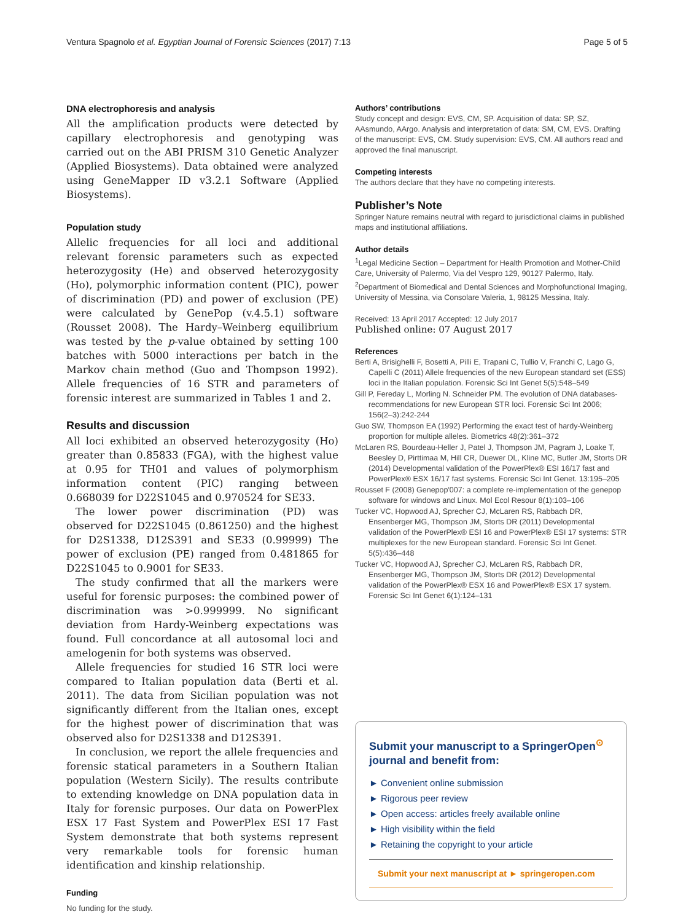Ventura Spagnolo et al. Egyptian Journal of Forensic Sciences (2017) 7:13 Page 5 of 5
DNA electrophoresis and analysis
All the amplification products were detected by capillary electrophoresis and genotyping was carried out on the ABI PRISM 310 Genetic Analyzer (Applied Biosystems). Data obtained were analyzed using GeneMapper ID v3.2.1 Software (Applied Biosystems).
Population study
Allelic frequencies for all loci and additional relevant forensic parameters such as expected heterozygosity (He) and observed heterozygosity (Ho), polymorphic information content (PIC), power of discrimination (PD) and power of exclusion (PE) were calculated by GenePop (v.4.5.1) software (Rousset 2008). The Hardy–Weinberg equilibrium was tested by the p-value obtained by setting 100 batches with 5000 interactions per batch in the Markov chain method (Guo and Thompson 1992). Allele frequencies of 16 STR and parameters of forensic interest are summarized in Tables 1 and 2.
Results and discussion
All loci exhibited an observed heterozygosity (Ho) greater than 0.85833 (FGA), with the highest value at 0.95 for TH01 and values of polymorphism information content (PIC) ranging between 0.668039 for D22S1045 and 0.970524 for SE33.
The lower power discrimination (PD) was observed for D22S1045 (0.861250) and the highest for D2S1338, D12S391 and SE33 (0.99999) The power of exclusion (PE) ranged from 0.481865 for D22S1045 to 0.9001 for SE33.
The study confirmed that all the markers were useful for forensic purposes: the combined power of discrimination was >0.999999. No significant deviation from Hardy-Weinberg expectations was found. Full concordance at all autosomal loci and amelogenin for both systems was observed.
Allele frequencies for studied 16 STR loci were compared to Italian population data (Berti et al. 2011). The data from Sicilian population was not significantly different from the Italian ones, except for the highest power of discrimination that was observed also for D2S1338 and D12S391.
In conclusion, we report the allele frequencies and forensic statical parameters in a Southern Italian population (Western Sicily). The results contribute to extending knowledge on DNA population data in Italy for forensic purposes. Our data on PowerPlex ESX 17 Fast System and PowerPlex ESI 17 Fast System demonstrate that both systems represent very remarkable tools for forensic human identification and kinship relationship.
Funding
No funding for the study.
Authors’ contributions
Study concept and design: EVS, CM, SP. Acquisition of data: SP, SZ, AAsmundo, AArgo. Analysis and interpretation of data: SM, CM, EVS. Drafting of the manuscript: EVS, CM. Study supervision: EVS, CM. All authors read and approved the final manuscript.
Competing interests
The authors declare that they have no competing interests.
Publisher’s Note
Springer Nature remains neutral with regard to jurisdictional claims in published maps and institutional affiliations.
Author details
<sup>1</sup> Legal Medicine Section – Department for Health Promotion and Mother-Child Care, University of Palermo, Via del Vespro 129, 90127 Palermo, Italy. <sup>2</sup>Department of Biomedical and Dental Sciences and Morphofunctional Imaging, University of Messina, via Consolare Valeria, 1, 98125 Messina, Italy.
Received: 13 April 2017 Accepted: 12 July 2017
Published online: 07 August 2017
References
Berti A, Brisighelli F, Bosetti A, Pilli E, Trapani C, Tullio V, Franchi C, Lago G, Capelli C (2011) Allele frequencies of the new European standard set (ESS) loci in the Italian population. Forensic Sci Int Genet 5(5):548–549
Gill P, Fereday L, Morling N. Schneider PM. The evolution of DNA databases- recommendations for new European STR loci. Forensic Sci Int 2006; 156(2–3):242-244
Guo SW, Thompson EA (1992) Performing the exact test of hardy-Weinberg proportion for multiple alleles. Biometrics 48(2):361–372
McLaren RS, Bourdeau-Heller J, Patel J, Thompson JM, Pagram J, Loake T, Beesley D, Pirttimaa M, Hill CR, Duewer DL, Kline MC, Butler JM, Storts DR (2014) Developmental validation of the PowerPlex® ESI 16/17 fast and PowerPlex® ESX 16/17 fast systems. Forensic Sci Int Genet. 13:195–205
Rousset F (2008) Genepop'007: a complete re-implementation of the genepop software for windows and Linux. Mol Ecol Resour 8(1):103–106
Tucker VC, Hopwood AJ, Sprecher CJ, McLaren RS, Rabbach DR, Ensenberger MG, Thompson JM, Storts DR (2011) Developmental validation of the PowerPlex® ESI 16 and PowerPlex® ESI 17 systems: STR multiplexes for the new European standard. Forensic Sci Int Genet. 5(5):436–448
Tucker VC, Hopwood AJ, Sprecher CJ, McLaren RS, Rabbach DR, Ensenberger MG, Thompson JM, Storts DR (2012) Developmental validation of the PowerPlex® ESX 16 and PowerPlex® ESX 17 system. Forensic Sci Int Genet 6(1):124–131
Submit your manuscript to a SpringerOpen<sup>⊙</sup> journal and benefit from:
► Convenient online submission
► Rigorous peer review
► Open access: articles freely available online
► High visibility within the field
► Retaining the copyright to your article
Submit your next manuscript at ► springeropen.com